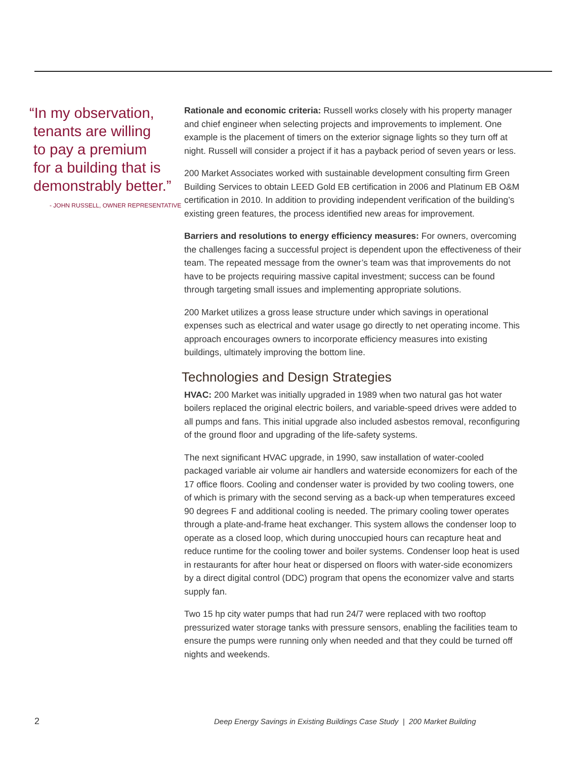“In my observation,
tenants are willing
to pay a premium
for a building that is
demonstrably better.”
- JOHN RUSSELL, OWNER REPRESENTATIVE
Rationale and economic criteria: Russell works closely with his property manager and chief engineer when selecting projects and improvements to implement. One example is the placement of timers on the exterior signage lights so they turn off at night. Russell will consider a project if it has a payback period of seven years or less.
200 Market Associates worked with sustainable development consulting firm Green Building Services to obtain LEED Gold EB certification in 2006 and Platinum EB O&M certification in 2010. In addition to providing independent verification of the building’s existing green features, the process identified new areas for improvement.
Barriers and resolutions to energy efficiency measures: For owners, overcoming the challenges facing a successful project is dependent upon the effectiveness of their team. The repeated message from the owner’s team was that improvements do not have to be projects requiring massive capital investment; success can be found through targeting small issues and implementing appropriate solutions.
200 Market utilizes a gross lease structure under which savings in operational expenses such as electrical and water usage go directly to net operating income. This approach encourages owners to incorporate efficiency measures into existing buildings, ultimately improving the bottom line.
Technologies and Design Strategies
HVAC: 200 Market was initially upgraded in 1989 when two natural gas hot water boilers replaced the original electric boilers, and variable-speed drives were added to all pumps and fans. This initial upgrade also included asbestos removal, reconfiguring of the ground floor and upgrading of the life-safety systems.
The next significant HVAC upgrade, in 1990, saw installation of water-cooled packaged variable air volume air handlers and waterside economizers for each of the 17 office floors. Cooling and condenser water is provided by two cooling towers, one of which is primary with the second serving as a back-up when temperatures exceed 90 degrees F and additional cooling is needed. The primary cooling tower operates through a plate-and-frame heat exchanger. This system allows the condenser loop to operate as a closed loop, which during unoccupied hours can recapture heat and reduce runtime for the cooling tower and boiler systems. Condenser loop heat is used in restaurants for after hour heat or dispersed on floors with water-side economizers by a direct digital control (DDC) program that opens the economizer valve and starts supply fan.
Two 15 hp city water pumps that had run 24/7 were replaced with two rooftop pressurized water storage tanks with pressure sensors, enabling the facilities team to ensure the pumps were running only when needed and that they could be turned off nights and weekends.
2 Deep Energy Savings in Existing Buildings Case Study | 200 Market Building